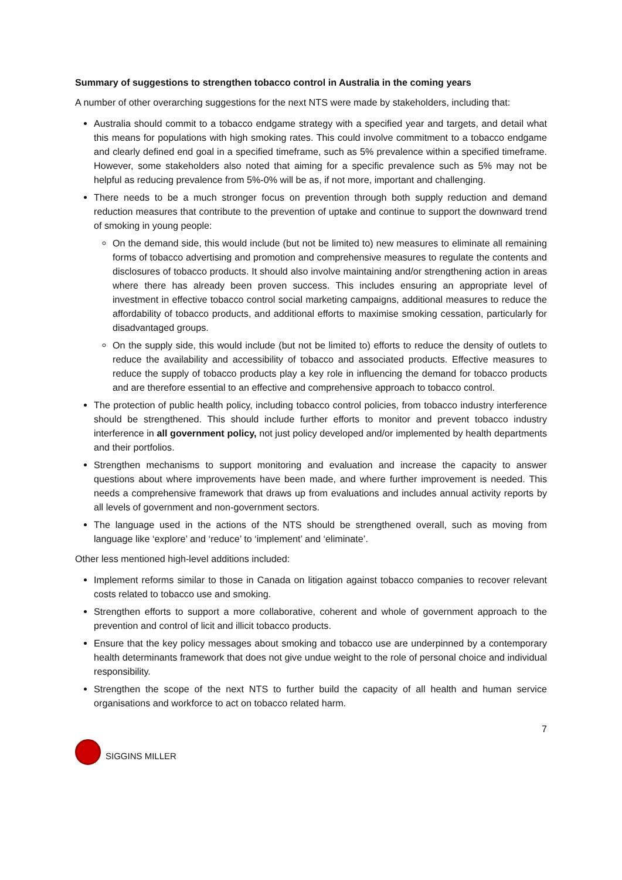Summary of suggestions to strengthen tobacco control in Australia in the coming years
A number of other overarching suggestions for the next NTS were made by stakeholders, including that:
Australia should commit to a tobacco endgame strategy with a specified year and targets, and detail what this means for populations with high smoking rates. This could involve commitment to a tobacco endgame and clearly defined end goal in a specified timeframe, such as 5% prevalence within a specified timeframe. However, some stakeholders also noted that aiming for a specific prevalence such as 5% may not be helpful as reducing prevalence from 5%-0% will be as, if not more, important and challenging.
There needs to be a much stronger focus on prevention through both supply reduction and demand reduction measures that contribute to the prevention of uptake and continue to support the downward trend of smoking in young people:
On the demand side, this would include (but not be limited to) new measures to eliminate all remaining forms of tobacco advertising and promotion and comprehensive measures to regulate the contents and disclosures of tobacco products. It should also involve maintaining and/or strengthening action in areas where there has already been proven success. This includes ensuring an appropriate level of investment in effective tobacco control social marketing campaigns, additional measures to reduce the affordability of tobacco products, and additional efforts to maximise smoking cessation, particularly for disadvantaged groups.
On the supply side, this would include (but not be limited to) efforts to reduce the density of outlets to reduce the availability and accessibility of tobacco and associated products. Effective measures to reduce the supply of tobacco products play a key role in influencing the demand for tobacco products and are therefore essential to an effective and comprehensive approach to tobacco control.
The protection of public health policy, including tobacco control policies, from tobacco industry interference should be strengthened. This should include further efforts to monitor and prevent tobacco industry interference in all government policy, not just policy developed and/or implemented by health departments and their portfolios.
Strengthen mechanisms to support monitoring and evaluation and increase the capacity to answer questions about where improvements have been made, and where further improvement is needed. This needs a comprehensive framework that draws up from evaluations and includes annual activity reports by all levels of government and non-government sectors.
The language used in the actions of the NTS should be strengthened overall, such as moving from language like ‘explore’ and ‘reduce’ to ‘implement’ and ‘eliminate’.
Other less mentioned high-level additions included:
Implement reforms similar to those in Canada on litigation against tobacco companies to recover relevant costs related to tobacco use and smoking.
Strengthen efforts to support a more collaborative, coherent and whole of government approach to the prevention and control of licit and illicit tobacco products.
Ensure that the key policy messages about smoking and tobacco use are underpinned by a contemporary health determinants framework that does not give undue weight to the role of personal choice and individual responsibility.
Strengthen the scope of the next NTS to further build the capacity of all health and human service organisations and workforce to act on tobacco related harm.
7
SIGGINS MILLER